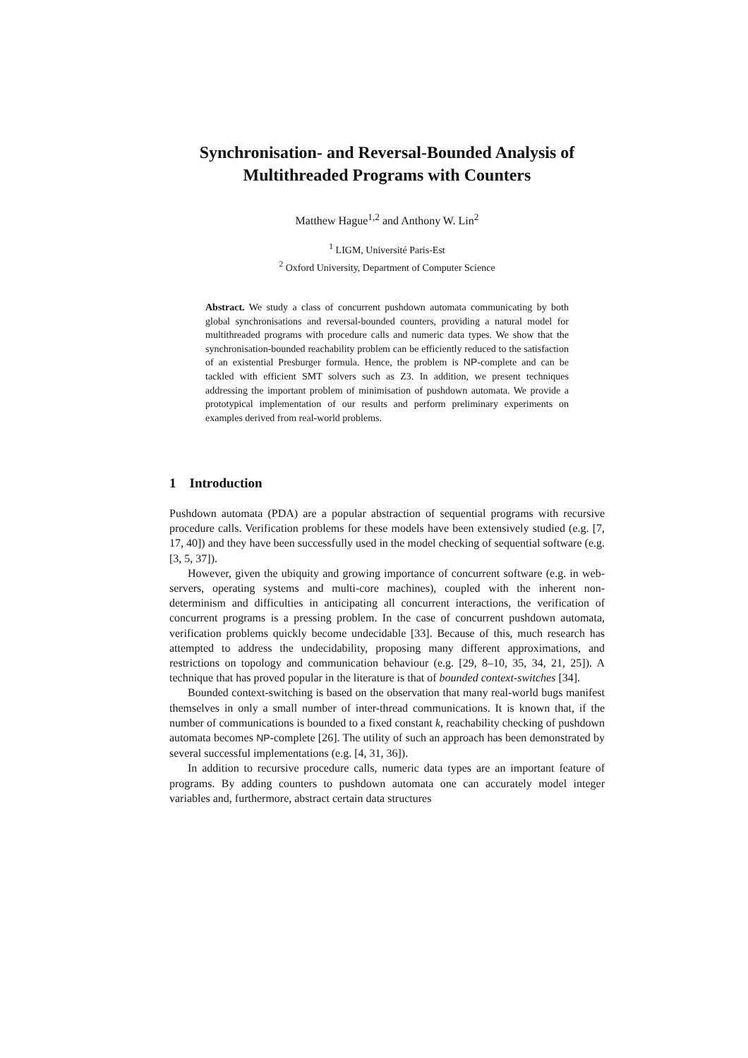Synchronisation- and Reversal-Bounded Analysis of Multithreaded Programs with Counters
Matthew Hague<sup>1,2</sup> and Anthony W. Lin<sup>2</sup>
<sup>1</sup> LIGM, Université Paris-Est
<sup>2</sup> Oxford University, Department of Computer Science
Abstract. We study a class of concurrent pushdown automata communicating by both global synchronisations and reversal-bounded counters, providing a natural model for multithreaded programs with procedure calls and numeric data types. We show that the synchronisation-bounded reachability problem can be efficiently reduced to the satisfaction of an existential Presburger formula. Hence, the problem is NP-complete and can be tackled with efficient SMT solvers such as Z3. In addition, we present techniques addressing the important problem of minimisation of pushdown automata. We provide a prototypical implementation of our results and perform preliminary experiments on examples derived from real-world problems.
1 Introduction
Pushdown automata (PDA) are a popular abstraction of sequential programs with recursive procedure calls. Verification problems for these models have been extensively studied (e.g. [7, 17, 40]) and they have been successfully used in the model checking of sequential software (e.g. [3, 5, 37]).
However, given the ubiquity and growing importance of concurrent software (e.g. in web-servers, operating systems and multi-core machines), coupled with the inherent non-determinism and difficulties in anticipating all concurrent interactions, the verification of concurrent programs is a pressing problem. In the case of concurrent pushdown automata, verification problems quickly become undecidable [33]. Because of this, much research has attempted to address the undecidability, proposing many different approximations, and restrictions on topology and communication behaviour (e.g. [29, 8–10, 35, 34, 21, 25]). A technique that has proved popular in the literature is that of bounded context-switches [34].
Bounded context-switching is based on the observation that many real-world bugs manifest themselves in only a small number of inter-thread communications. It is known that, if the number of communications is bounded to a fixed constant k, reachability checking of pushdown automata becomes NP-complete [26]. The utility of such an approach has been demonstrated by several successful implementations (e.g. [4, 31, 36]).
In addition to recursive procedure calls, numeric data types are an important feature of programs. By adding counters to pushdown automata one can accurately model integer variables and, furthermore, abstract certain data structures